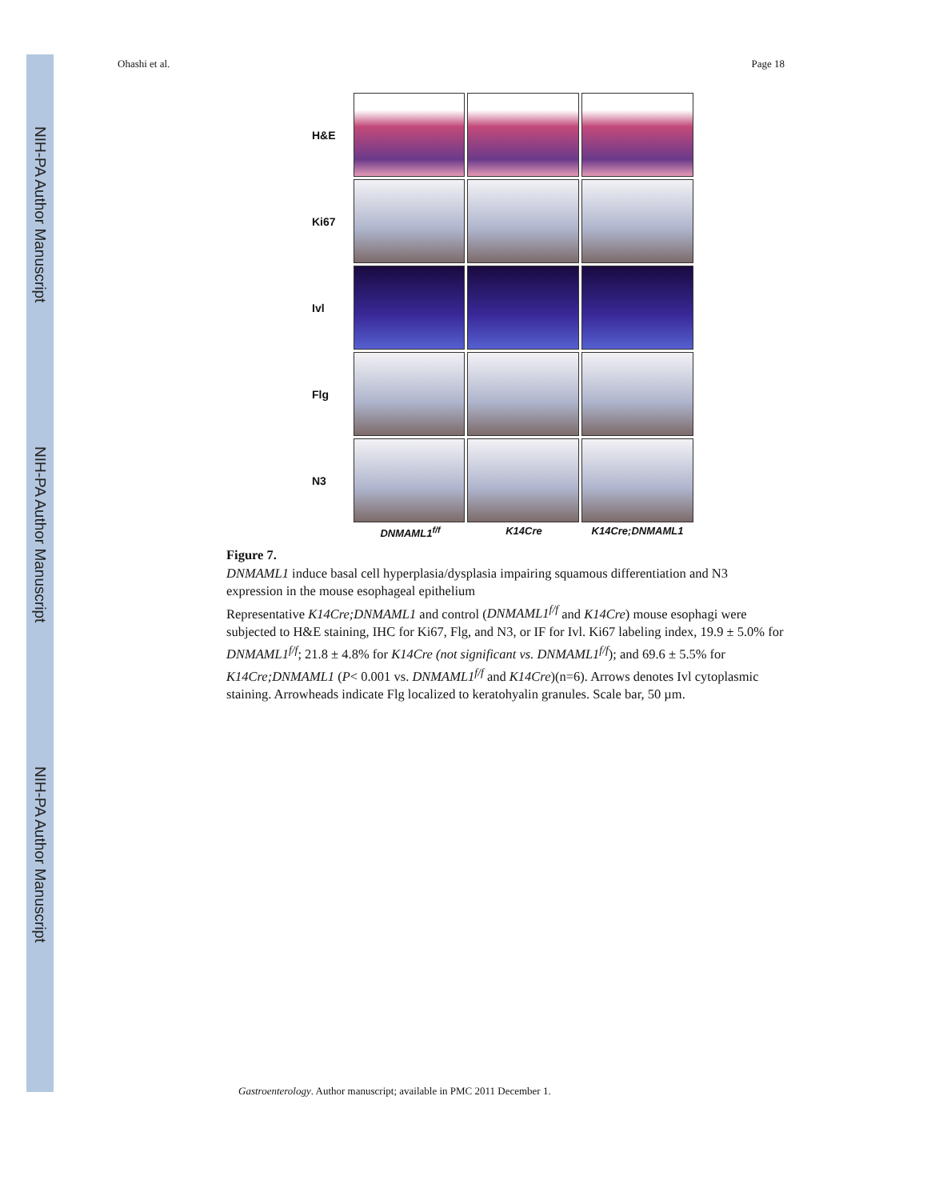NIH-PA Author Manuscript
NIH-PA Author Manuscript
NIH-PA Author Manuscript
Ohashi et al. Page 18
H&E
Ki67
Ivl
Flg
N3
DNMAML1<sup>f/f</sup> K14Cre K14Cre;DNMAML1
Figure 7.
DNMAML1 induce basal cell hyperplasia/dysplasia impairing squamous differentiation and N3 expression in the mouse esophageal epithelium
Representative K14Cre;DNMAML1 and control (DNMAML1<sup>f/f</sup> and K14Cre) mouse esophagi were subjected to H&E staining, IHC for Ki67, Flg, and N3, or IF for Ivl. Ki67 labeling index, 19.9 ± 5.0% for DNMAML1<sup>f/f</sup>; 21.8 ± 4.8% for K14Cre (not significant vs. DNMAML1<sup>f/f</sup>); and 69.6 ± 5.5% for K14Cre;DNMAML1 (P< 0.001 vs. DNMAML1<sup>f/f</sup> and K14Cre)(n=6). Arrows denotes Ivl cytoplasmic staining. Arrowheads indicate Flg localized to keratohyalin granules. Scale bar, 50 µm.
Gastroenterology. Author manuscript; available in PMC 2011 December 1.